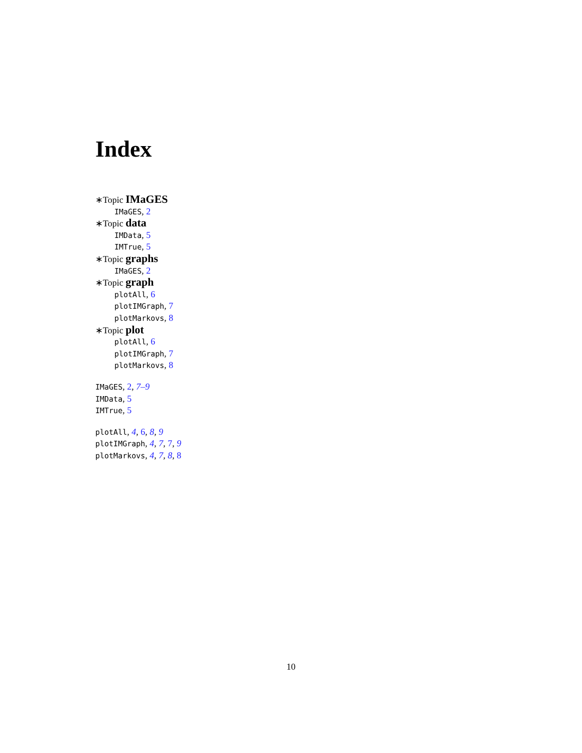Index
∗Topic IMaGES
IMaGES, 2
∗Topic data
IMData, 5
IMTrue, 5
∗Topic graphs
IMaGES, 2
∗Topic graph
plotAll, 6
plotIMGraph, 7
plotMarkovs, 8
∗Topic plot
plotAll, 6
plotIMGraph, 7
plotMarkovs, 8
IMaGES, 2, 7–9
IMData, 5
IMTrue, 5
plotAll, 4, 6, 8, 9
plotIMGraph, 4, 7, 7, 9
plotMarkovs, 4, 7, 8, 8
10